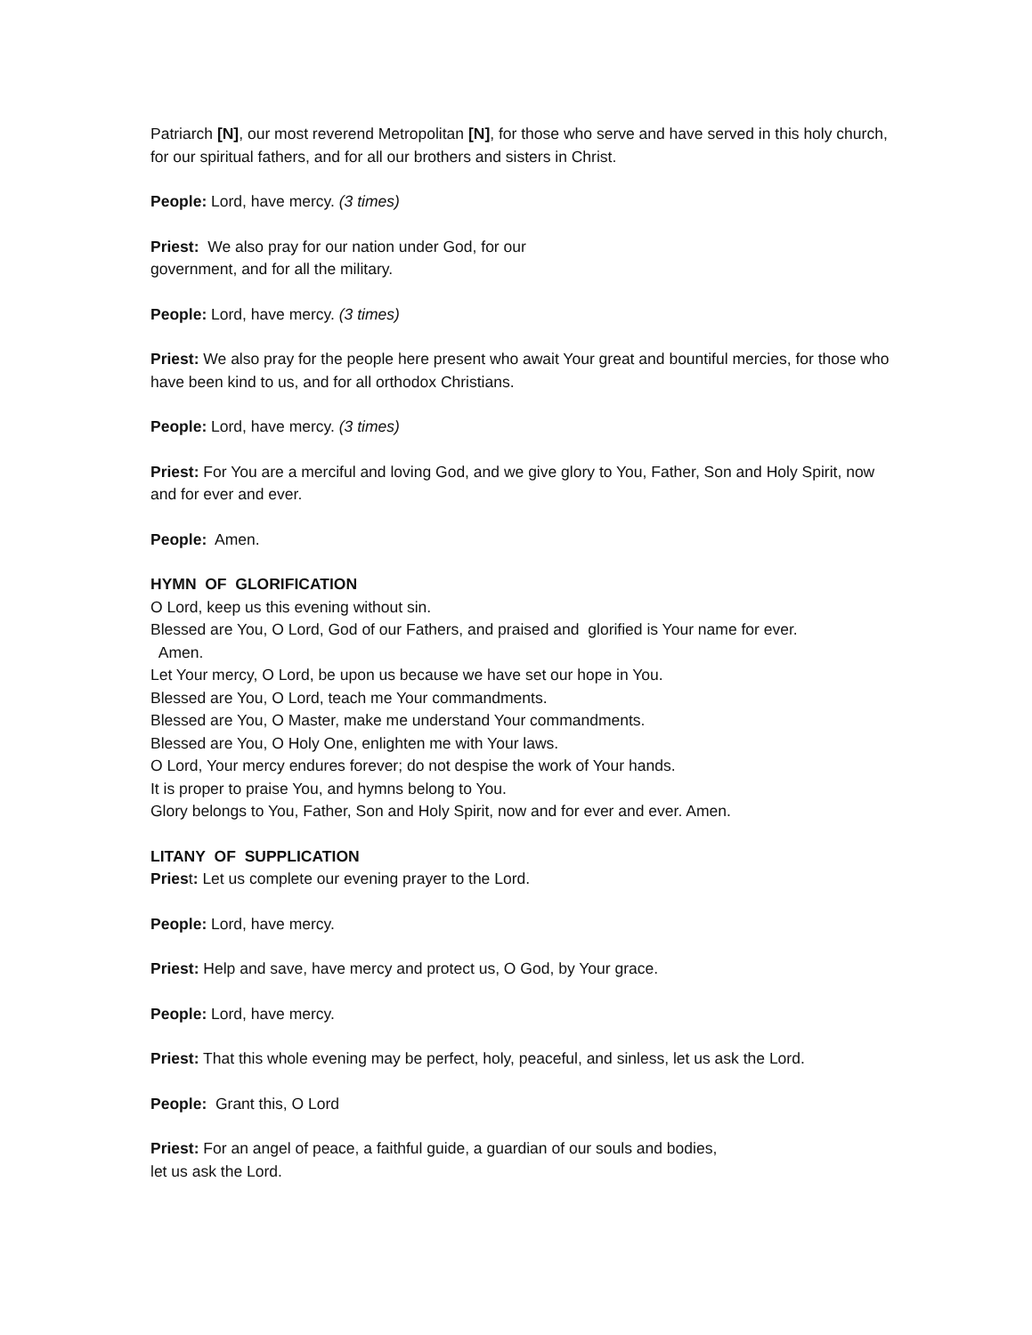Patriarch [N], our most reverend Metropolitan [N], for those who serve and have served in this holy church, for our spiritual fathers, and for all our brothers and sisters in Christ.
People: Lord, have mercy. (3 times)
Priest: We also pray for our nation under God, for our
government, and for all the military.
People: Lord, have mercy. (3 times)
Priest: We also pray for the people here present who await Your great and bountiful mercies, for those who have been kind to us, and for all orthodox Christians.
People: Lord, have mercy. (3 times)
Priest: For You are a merciful and loving God, and we give glory to You, Father, Son and Holy Spirit, now and for ever and ever.
People: Amen.
HYMN OF GLORIFICATION
O Lord, keep us this evening without sin.
Blessed are You, O Lord, God of our Fathers, and praised and glorified is Your name for ever.
Amen.
Let Your mercy, O Lord, be upon us because we have set our hope in You.
Blessed are You, O Lord, teach me Your commandments.
Blessed are You, O Master, make me understand Your commandments.
Blessed are You, O Holy One, enlighten me with Your laws.
O Lord, Your mercy endures forever; do not despise the work of Your hands.
It is proper to praise You, and hymns belong to You.
Glory belongs to You, Father, Son and Holy Spirit, now and for ever and ever. Amen.
LITANY OF SUPPLICATION
Priest: Let us complete our evening prayer to the Lord.
People: Lord, have mercy.
Priest: Help and save, have mercy and protect us, O God, by Your grace.
People: Lord, have mercy.
Priest: That this whole evening may be perfect, holy, peaceful, and sinless, let us ask the Lord.
People: Grant this, O Lord
Priest: For an angel of peace, a faithful guide, a guardian of our souls and bodies,
let us ask the Lord.